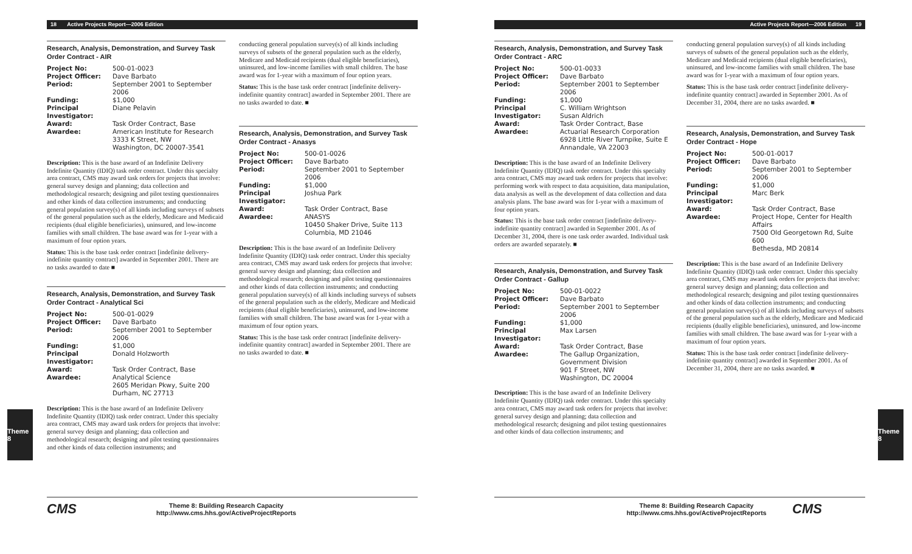18 Active Projects Report—2006 Edition
Research, Analysis, Demonstration, and Survey Task Order Contract - AIR
Project No: 500-01-0023
Project Officer: Dave Barbato
Period: September 2001 to September 2006
Funding: $1,000
Principal Investigator: Diane Pelavin
Award: Task Order Contract, Base
Awardee: American Institute for Research
3333 K Street, NW
Washington, DC 20007-3541
Description: This is the base award of an Indefinite Delivery Indefinite Quantity (IDIQ) task order contract. Under this specialty area contract, CMS may award task orders for projects that involve: general survey design and planning; data collection and methodological research; designing and pilot testing questionnaires and other kinds of data collection instruments; and conducting general population survey(s) of all kinds including surveys of subsets of the general population such as the elderly, Medicare and Medicaid recipients (dual eligible beneficiaries), uninsured, and low-income families with small children. The base award was for 1-year with a maximum of four option years.
Status: This is the base task order contract [indefinite delivery-indefinite quantity contract] awarded in September 2001. There are no tasks awarded to date ■
Research, Analysis, Demonstration, and Survey Task Order Contract - Analytical Sci
Project No: 500-01-0029
Project Officer: Dave Barbato
Period: September 2001 to September 2006
Funding: $1,000
Principal Investigator: Donald Holzworth
Award: Task Order Contract, Base
Awardee: Analytical Science
2605 Meridan Pkwy, Suite 200
Durham, NC 27713
Description: This is the base award of an Indefinite Delivery Indefinite Quantity (IDIQ) task order contract. Under this specialty area contract, CMS may award task orders for projects that involve: general survey design and planning; data collection and methodological research; designing and pilot testing questionnaires and other kinds of data collection instruments; and
conducting general population survey(s) of all kinds including surveys of subsets of the general population such as the elderly, Medicare and Medicaid recipients (dual eligible beneficiaries), uninsured, and low-income families with small children. The base award was for 1-year with a maximum of four option years.
Status: This is the base task order contract [indefinite delivery-indefinite quantity contract] awarded in September 2001. There are no tasks awarded to date. ■
Research, Analysis, Demonstration, and Survey Task Order Contract - Anasys
Project No: 500-01-0026
Project Officer: Dave Barbato
Period: September 2001 to September 2006
Funding: $1,000
Principal Investigator: Joshua Park
Award: Task Order Contract, Base
Awardee: ANASYS
10450 Shaker Drive, Suite 113
Columbia, MD 21046
Description: This is the base award of an Indefinite Delivery Indefinite Quantity (IDIQ) task order contract. Under this specialty area contract, CMS may award task orders for projects that involve: general survey design and planning; data collection and methodological research; designing and pilot testing questionnaires and other kinds of data collection instruments; and conducting general population survey(s) of all kinds including surveys of subsets of the general population such as the elderly, Medicare and Medicaid recipients (dual eligible beneficiaries), uninsured, and low-income families with small children. The base award was for 1-year with a maximum of four option years.
Status: This is the base task order contract [indefinite delivery-indefinite quantity contract] awarded in September 2001. There are no tasks awarded to date. ■
CMS
Theme 8: Building Research Capacity
http://www.cms.hhs.gov/ActiveProjectReports
Theme 8
Active Projects Report—2006 Edition 19
Research, Analysis, Demonstration, and Survey Task Order Contract - ARC
Project No: 500-01-0033
Project Officer: Dave Barbato
Period: September 2001 to September 2006
Funding: $1,000
Principal Investigator: C. William Wrightson
Susan Aldrich
Award: Task Order Contract, Base
Awardee: Actuarial Research Corporation
6928 Little River Turnpike, Suite E
Annandale, VA 22003
Description: This is the base award of an Indefinite Delivery Indefinite Quantity (IDIQ) task order contract. Under this specialty area contract, CMS may award task orders for projects that involve: performing work with respect to data acquisition, data manipulation, data analysis as well as the development of data collection and data analysis plans. The base award was for 1-year with a maximum of four option years.
Status: This is the base task order contract [indefinite delivery-indefinite quantity contract] awarded in September 2001. As of December 31, 2004, there is one task order awarded. Individual task orders are awarded separately. ■
Research, Analysis, Demonstration, and Survey Task Order Contract - Gallup
Project No: 500-01-0022
Project Officer: Dave Barbato
Period: September 2001 to September 2006
Funding: $1,000
Principal Investigator: Max Larsen
Award: Task Order Contract, Base
Awardee: The Gallup Organization, Government Division
901 F Street, NW
Washington, DC 20004
Description: This is the base award of an Indefinite Delivery Indefinite Quantity (IDIQ) task order contract. Under this specialty area contract, CMS may award task orders for projects that involve: general survey design and planning; data collection and methodological research; designing and pilot testing questionnaires and other kinds of data collection instruments; and
conducting general population survey(s) of all kinds including surveys of subsets of the general population such as the elderly, Medicare and Medicaid recipients (dual eligible beneficiaries), uninsured, and low-income families with small children. The base award was for 1-year with a maximum of four option years.
Status: This is the base task order contract [indefinite delivery-indefinite quantity contract] awarded in September 2001. As of December 31, 2004, there are no tasks awarded. ■
Research, Analysis, Demonstration, and Survey Task Order Contract - Hope
Project No: 500-01-0017
Project Officer: Dave Barbato
Period: September 2001 to September 2006
Funding: $1,000
Principal Investigator: Marc Berk
Award: Task Order Contract, Base
Awardee: Project Hope, Center for Health Affairs
7500 Old Georgetown Rd, Suite 600
Bethesda, MD 20814
Description: This is the base award of an Indefinite Delivery Indefinite Quantity (IDIQ) task order contract. Under this specialty area contract, CMS may award task orders for projects that involve: general survey design and planning; data collection and methodological research; designing and pilot testing questionnaires and other kinds of data collection instruments; and conducting general population survey(s) of all kinds including surveys of subsets of the general population such as the elderly, Medicare and Medicaid recipients (dually eligible beneficiaries), uninsured, and low-income families with small children. The base award was for 1-year with a maximum of four option years.
Status: This is the base task order contract [indefinite delivery-indefinite quantity contract] awarded in September 2001. As of December 31, 2004, there are no tasks awarded. ■
Theme 8: Building Research Capacity
http://www.cms.hhs.gov/ActiveProjectReports
CMS
Theme 8